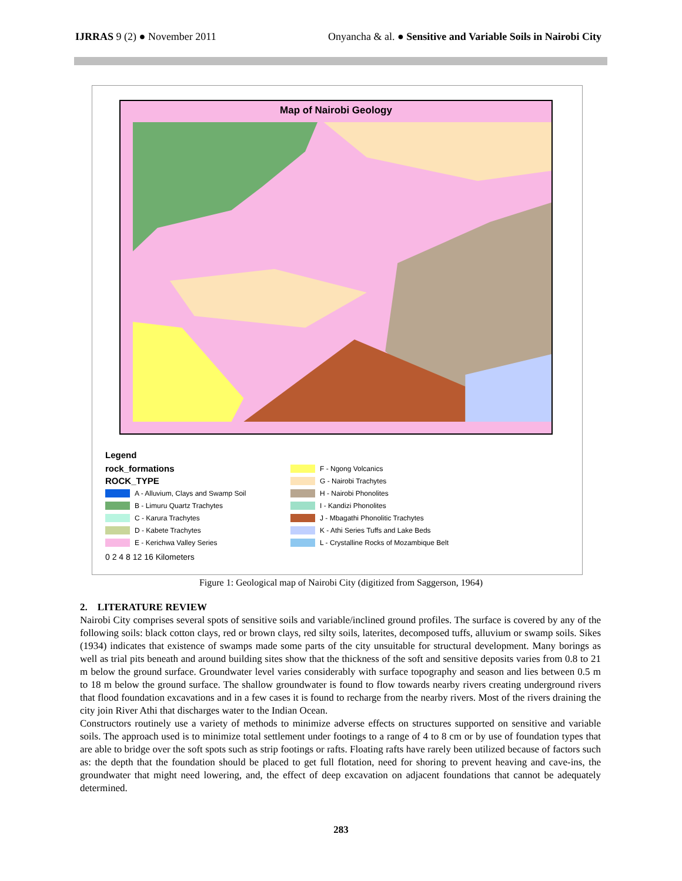IJRRAS 9 (2) ● November 2011 Onyancha & al. ● Sensitive and Variable Soils in Nairobi City
Map of Nairobi Geology
Legend
rock_formations
ROCK_TYPE
A - Alluvium, Clays and Swamp Soil
B - Limuru Quartz Trachytes
C - Karura Trachytes
D - Kabete Trachytes
E - Kerichwa Valley Series
F - Ngong Volcanics
G - Nairobi Trachytes
H - Nairobi Phonolites
I - Kandizi Phonolites
J - Mbagathi Phonolitic Trachytes
K - Athi Series Tuffs and Lake Beds
L - Crystalline Rocks of Mozambique Belt
0 2 4 8 12 16 Kilometers
Figure 1: Geological map of Nairobi City (digitized from Saggerson, 1964)
2. LITERATURE REVIEW
Nairobi City comprises several spots of sensitive soils and variable/inclined ground profiles. The surface is covered by any of the following soils: black cotton clays, red or brown clays, red silty soils, laterites, decomposed tuffs, alluvium or swamp soils. Sikes (1934) indicates that existence of swamps made some parts of the city unsuitable for structural development. Many borings as well as trial pits beneath and around building sites show that the thickness of the soft and sensitive deposits varies from 0.8 to 21 m below the ground surface. Groundwater level varies considerably with surface topography and season and lies between 0.5 m to 18 m below the ground surface. The shallow groundwater is found to flow towards nearby rivers creating underground rivers that flood foundation excavations and in a few cases it is found to recharge from the nearby rivers. Most of the rivers draining the city join River Athi that discharges water to the Indian Ocean.
Constructors routinely use a variety of methods to minimize adverse effects on structures supported on sensitive and variable soils. The approach used is to minimize total settlement under footings to a range of 4 to 8 cm or by use of foundation types that are able to bridge over the soft spots such as strip footings or rafts. Floating rafts have rarely been utilized because of factors such as: the depth that the foundation should be placed to get full flotation, need for shoring to prevent heaving and cave-ins, the groundwater that might need lowering, and, the effect of deep excavation on adjacent foundations that cannot be adequately determined.
283